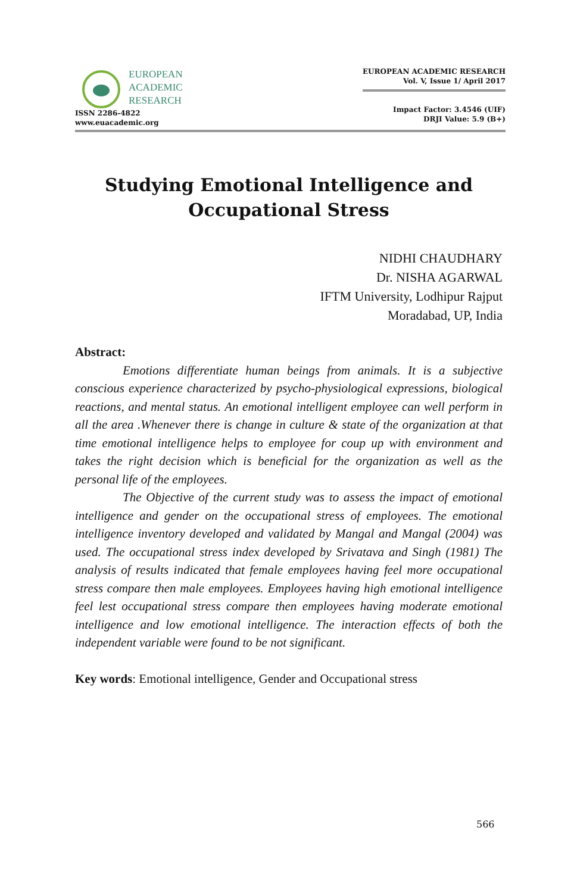EUROPEAN
ACADEMIC
RESEARCH
ISSN 2286-4822
www.euacademic.org
EUROPEAN ACADEMIC RESEARCH
Vol. V, Issue 1/ April 2017
Impact Factor: 3.4546 (UIF)
DRJI Value: 5.9 (B+)
Studying Emotional Intelligence and Occupational Stress
NIDHI CHAUDHARY
Dr. NISHA AGARWAL
IFTM University, Lodhipur Rajput
Moradabad, UP, India
Abstract:
Emotions differentiate human beings from animals. It is a subjective conscious experience characterized by psycho-physiological expressions, biological reactions, and mental status. An emotional intelligent employee can well perform in all the area .Whenever there is change in culture & state of the organization at that time emotional intelligence helps to employee for coup up with environment and takes the right decision which is beneficial for the organization as well as the personal life of the employees.
The Objective of the current study was to assess the impact of emotional intelligence and gender on the occupational stress of employees. The emotional intelligence inventory developed and validated by Mangal and Mangal (2004) was used. The occupational stress index developed by Srivatava and Singh (1981) The analysis of results indicated that female employees having feel more occupational stress compare then male employees. Employees having high emotional intelligence feel lest occupational stress compare then employees having moderate emotional intelligence and low emotional intelligence. The interaction effects of both the independent variable were found to be not significant.
Key words: Emotional intelligence, Gender and Occupational stress
566